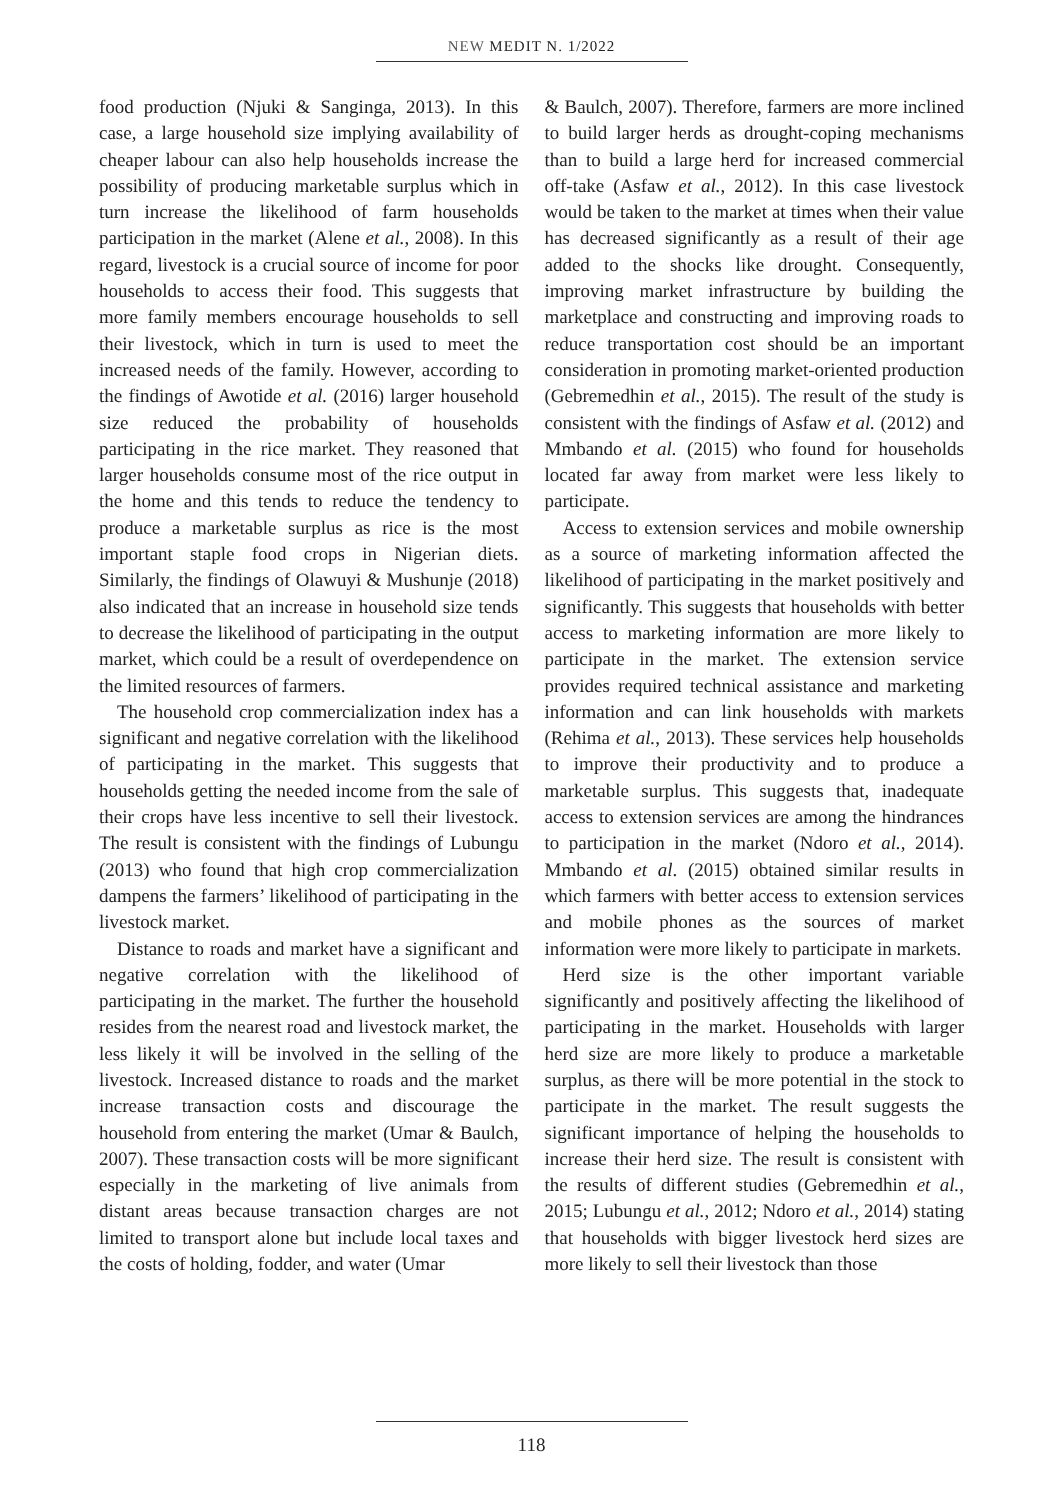NEW MEDIT N. 1/2022
food production (Njuki & Sanginga, 2013). In this case, a large household size implying availability of cheaper labour can also help households increase the possibility of producing marketable surplus which in turn increase the likelihood of farm households participation in the market (Alene et al., 2008). In this regard, livestock is a crucial source of income for poor households to access their food. This suggests that more family members encourage households to sell their livestock, which in turn is used to meet the increased needs of the family. However, according to the findings of Awotide et al. (2016) larger household size reduced the probability of households participating in the rice market. They reasoned that larger households consume most of the rice output in the home and this tends to reduce the tendency to produce a marketable surplus as rice is the most important staple food crops in Nigerian diets. Similarly, the findings of Olawuyi & Mushunje (2018) also indicated that an increase in household size tends to decrease the likelihood of participating in the output market, which could be a result of overdependence on the limited resources of farmers.
The household crop commercialization index has a significant and negative correlation with the likelihood of participating in the market. This suggests that households getting the needed income from the sale of their crops have less incentive to sell their livestock. The result is consistent with the findings of Lubungu (2013) who found that high crop commercialization dampens the farmers’ likelihood of participating in the livestock market.
Distance to roads and market have a significant and negative correlation with the likelihood of participating in the market. The further the household resides from the nearest road and livestock market, the less likely it will be involved in the selling of the livestock. Increased distance to roads and the market increase transaction costs and discourage the household from entering the market (Umar & Baulch, 2007). These transaction costs will be more significant especially in the marketing of live animals from distant areas because transaction charges are not limited to transport alone but include local taxes and the costs of holding, fodder, and water (Umar
& Baulch, 2007). Therefore, farmers are more inclined to build larger herds as drought-coping mechanisms than to build a large herd for increased commercial off-take (Asfaw et al., 2012). In this case livestock would be taken to the market at times when their value has decreased significantly as a result of their age added to the shocks like drought. Consequently, improving market infrastructure by building the marketplace and constructing and improving roads to reduce transportation cost should be an important consideration in promoting market-oriented production (Gebremedhin et al., 2015). The result of the study is consistent with the findings of Asfaw et al. (2012) and Mmbando et al. (2015) who found for households located far away from market were less likely to participate.
Access to extension services and mobile ownership as a source of marketing information affected the likelihood of participating in the market positively and significantly. This suggests that households with better access to marketing information are more likely to participate in the market. The extension service provides required technical assistance and marketing information and can link households with markets (Rehima et al., 2013). These services help households to improve their productivity and to produce a marketable surplus. This suggests that, inadequate access to extension services are among the hindrances to participation in the market (Ndoro et al., 2014). Mmbando et al. (2015) obtained similar results in which farmers with better access to extension services and mobile phones as the sources of market information were more likely to participate in markets.
Herd size is the other important variable significantly and positively affecting the likelihood of participating in the market. Households with larger herd size are more likely to produce a marketable surplus, as there will be more potential in the stock to participate in the market. The result suggests the significant importance of helping the households to increase their herd size. The result is consistent with the results of different studies (Gebremedhin et al., 2015; Lubungu et al., 2012; Ndoro et al., 2014) stating that households with bigger livestock herd sizes are more likely to sell their livestock than those
118